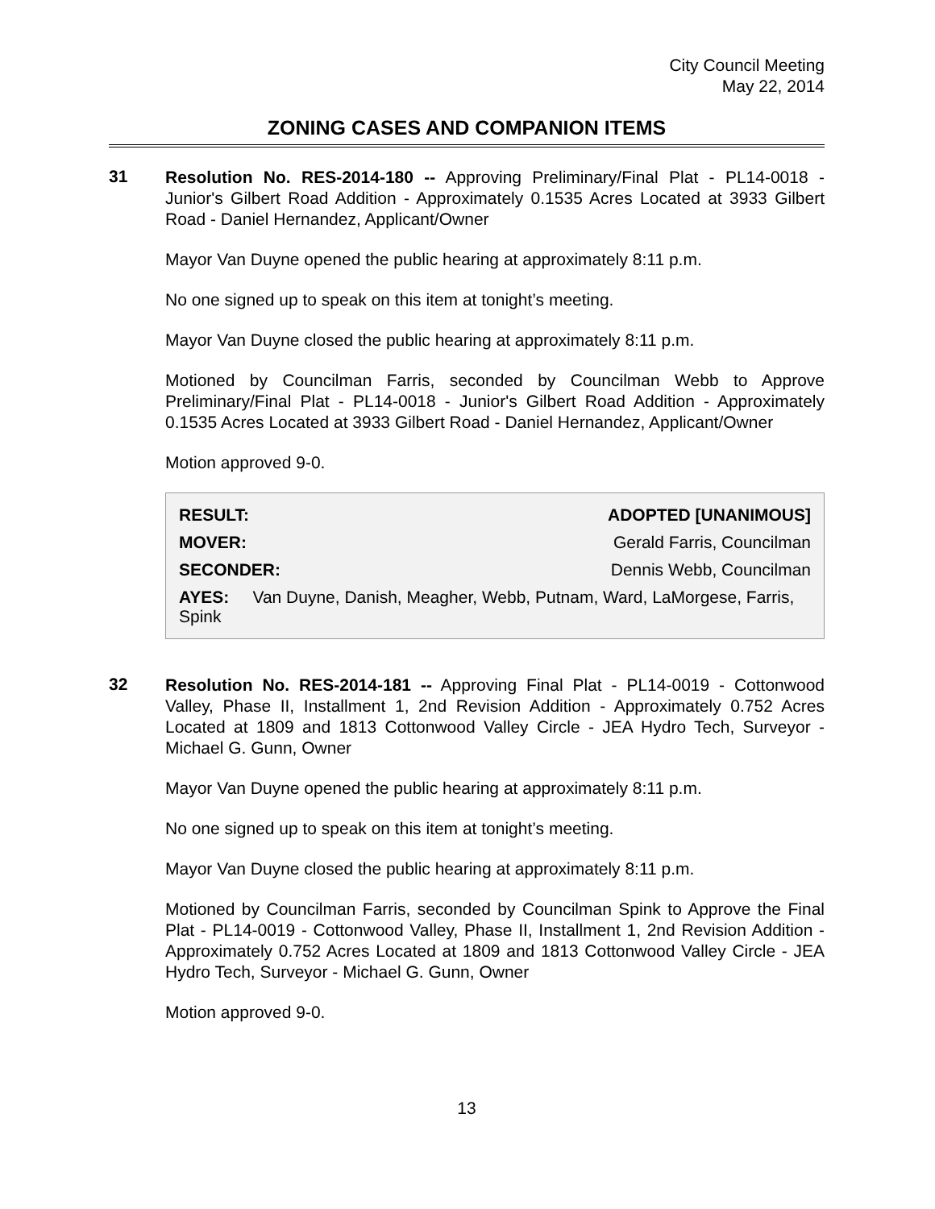City Council Meeting
May 22, 2014
ZONING CASES AND COMPANION ITEMS
31
Resolution No. RES-2014-180 -- Approving Preliminary/Final Plat - PL14-0018 - Junior's Gilbert Road Addition - Approximately 0.1535 Acres Located at 3933 Gilbert Road - Daniel Hernandez, Applicant/Owner
Mayor Van Duyne opened the public hearing at approximately 8:11 p.m.
No one signed up to speak on this item at tonight’s meeting.
Mayor Van Duyne closed the public hearing at approximately 8:11 p.m.
Motioned by Councilman Farris, seconded by Councilman Webb to Approve Preliminary/Final Plat - PL14-0018 - Junior's Gilbert Road Addition - Approximately 0.1535 Acres Located at 3933 Gilbert Road - Daniel Hernandez, Applicant/Owner
Motion approved 9-0.
| RESULT: | ADOPTED [UNANIMOUS] |
| --- | --- |
| MOVER: | Gerald Farris, Councilman |
| SECONDER: | Dennis Webb, Councilman |
| AYES: Van Duyne, Danish, Meagher, Webb, Putnam, Ward, LaMorgese, Farris, Spink | |
32
Resolution No. RES-2014-181 -- Approving Final Plat - PL14-0019 - Cottonwood Valley, Phase II, Installment 1, 2nd Revision Addition - Approximately 0.752 Acres Located at 1809 and 1813 Cottonwood Valley Circle - JEA Hydro Tech, Surveyor - Michael G. Gunn, Owner
Mayor Van Duyne opened the public hearing at approximately 8:11 p.m.
No one signed up to speak on this item at tonight’s meeting.
Mayor Van Duyne closed the public hearing at approximately 8:11 p.m.
Motioned by Councilman Farris, seconded by Councilman Spink to Approve the Final Plat - PL14-0019 - Cottonwood Valley, Phase II, Installment 1, 2nd Revision Addition - Approximately 0.752 Acres Located at 1809 and 1813 Cottonwood Valley Circle - JEA Hydro Tech, Surveyor - Michael G. Gunn, Owner
Motion approved 9-0.
13